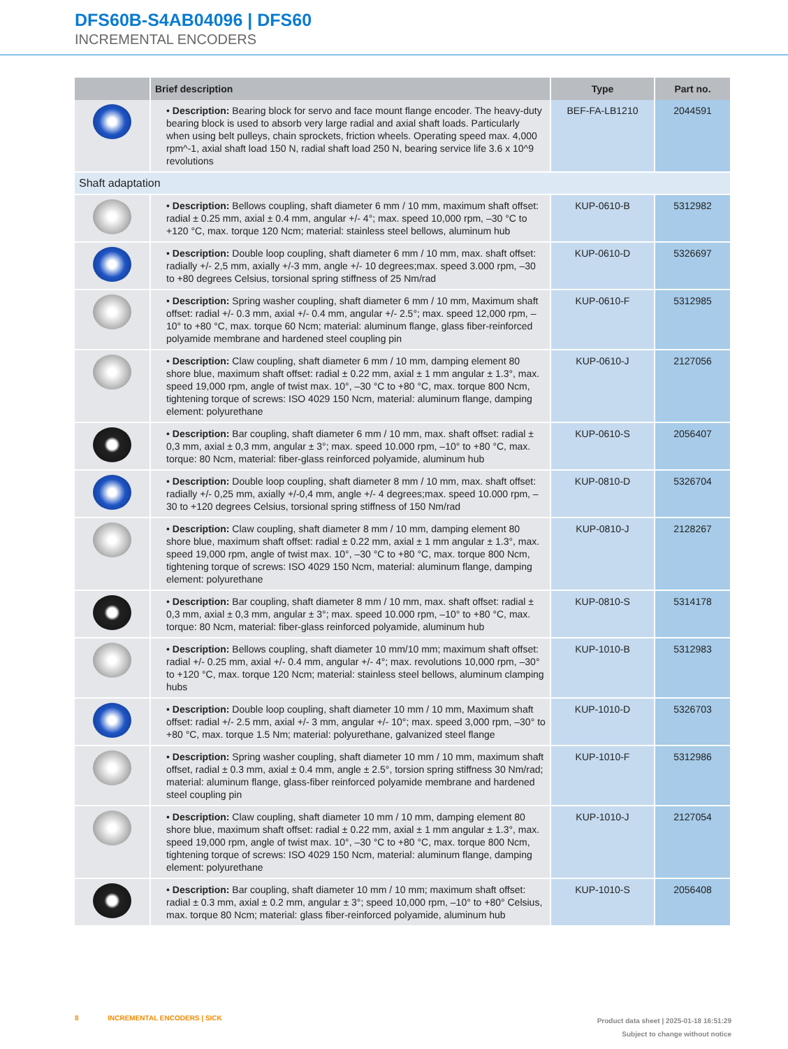DFS60B-S4AB04096 | DFS60
INCREMENTAL ENCODERS
| | Brief description | Type | Part no. |
| --- | --- | --- | --- |
| | • Description: Bearing block for servo and face mount flange encoder. The heavy-duty bearing block is used to absorb very large radial and axial shaft loads. Particularly when using belt pulleys, chain sprockets, friction wheels. Operating speed max. 4,000 rpm^-1, axial shaft load 150 N, radial shaft load 250 N, bearing service life 3.6 x 10^9 revolutions | BEF-FA-LB1210 | 2044591 |
| Shaft adaptation | | | |
| | • Description: Bellows coupling, shaft diameter 6 mm / 10 mm, maximum shaft offset: radial ± 0.25 mm, axial ± 0.4 mm, angular +/- 4°; max. speed 10,000 rpm, –30 °C to +120 °C, max. torque 120 Ncm; material: stainless steel bellows, aluminum hub | KUP-0610-B | 5312982 |
| | • Description: Double loop coupling, shaft diameter 6 mm / 10 mm, max. shaft offset: radially +/- 2,5 mm, axially +/-3 mm, angle +/- 10 degrees;max. speed 3.000 rpm, –30 to +80 degrees Celsius, torsional spring stiffness of 25 Nm/rad | KUP-0610-D | 5326697 |
| | • Description: Spring washer coupling, shaft diameter 6 mm / 10 mm, Maximum shaft offset: radial +/- 0.3 mm, axial +/- 0.4 mm, angular +/- 2.5°; max. speed 12,000 rpm, –10° to +80 °C, max. torque 60 Ncm; material: aluminum flange, glass fiber-reinforced polyamide membrane and hardened steel coupling pin | KUP-0610-F | 5312985 |
| | • Description: Claw coupling, shaft diameter 6 mm / 10 mm, damping element 80 shore blue, maximum shaft offset: radial ± 0.22 mm, axial ± 1 mm angular ± 1.3°, max. speed 19,000 rpm, angle of twist max. 10°, –30 °C to +80 °C, max. torque 800 Ncm, tightening torque of screws: ISO 4029 150 Ncm, material: aluminum flange, damping element: polyurethane | KUP-0610-J | 2127056 |
| | • Description: Bar coupling, shaft diameter 6 mm / 10 mm, max. shaft offset: radial ± 0,3 mm, axial ± 0,3 mm, angular ± 3°; max. speed 10.000 rpm, –10° to +80 °C, max. torque: 80 Ncm, material: fiber-glass reinforced polyamide, aluminum hub | KUP-0610-S | 2056407 |
| | • Description: Double loop coupling, shaft diameter 8 mm / 10 mm, max. shaft offset: radially +/- 0,25 mm, axially +/-0,4 mm, angle +/- 4 degrees;max. speed 10.000 rpm, –30 to +120 degrees Celsius, torsional spring stiffness of 150 Nm/rad | KUP-0810-D | 5326704 |
| | • Description: Claw coupling, shaft diameter 8 mm / 10 mm, damping element 80 shore blue, maximum shaft offset: radial ± 0.22 mm, axial ± 1 mm angular ± 1.3°, max. speed 19,000 rpm, angle of twist max. 10°, –30 °C to +80 °C, max. torque 800 Ncm, tightening torque of screws: ISO 4029 150 Ncm, material: aluminum flange, damping element: polyurethane | KUP-0810-J | 2128267 |
| | • Description: Bar coupling, shaft diameter 8 mm / 10 mm, max. shaft offset: radial ± 0,3 mm, axial ± 0,3 mm, angular ± 3°; max. speed 10.000 rpm, –10° to +80 °C, max. torque: 80 Ncm, material: fiber-glass reinforced polyamide, aluminum hub | KUP-0810-S | 5314178 |
| | • Description: Bellows coupling, shaft diameter 10 mm/10 mm; maximum shaft offset: radial +/- 0.25 mm, axial +/- 0.4 mm, angular +/- 4°; max. revolutions 10,000 rpm, –30° to +120 °C, max. torque 120 Ncm; material: stainless steel bellows, aluminum clamping hubs | KUP-1010-B | 5312983 |
| | • Description: Double loop coupling, shaft diameter 10 mm / 10 mm, Maximum shaft offset: radial +/- 2.5 mm, axial +/- 3 mm, angular +/- 10°; max. speed 3,000 rpm, –30° to +80 °C, max. torque 1.5 Nm; material: polyurethane, galvanized steel flange | KUP-1010-D | 5326703 |
| | • Description: Spring washer coupling, shaft diameter 10 mm / 10 mm, maximum shaft offset, radial ± 0.3 mm, axial ± 0.4 mm, angle ± 2.5°, torsion spring stiffness 30 Nm/rad; material: aluminum flange, glass-fiber reinforced polyamide membrane and hardened steel coupling pin | KUP-1010-F | 5312986 |
| | • Description: Claw coupling, shaft diameter 10 mm / 10 mm, damping element 80 shore blue, maximum shaft offset: radial ± 0.22 mm, axial ± 1 mm angular ± 1.3°, max. speed 19,000 rpm, angle of twist max. 10°, –30 °C to +80 °C, max. torque 800 Ncm, tightening torque of screws: ISO 4029 150 Ncm, material: aluminum flange, damping element: polyurethane | KUP-1010-J | 2127054 |
| | • Description: Bar coupling, shaft diameter 10 mm / 10 mm; maximum shaft offset: radial ± 0.3 mm, axial ± 0.2 mm, angular ± 3°; speed 10,000 rpm, –10° to +80° Celsius, max. torque 80 Ncm; material: glass fiber-reinforced polyamide, aluminum hub | KUP-1010-S | 2056408 |
Product data sheet | 2025-01-18 16:51:29
Subject to change without notice 8 INCREMENTAL ENCODERS | SICK